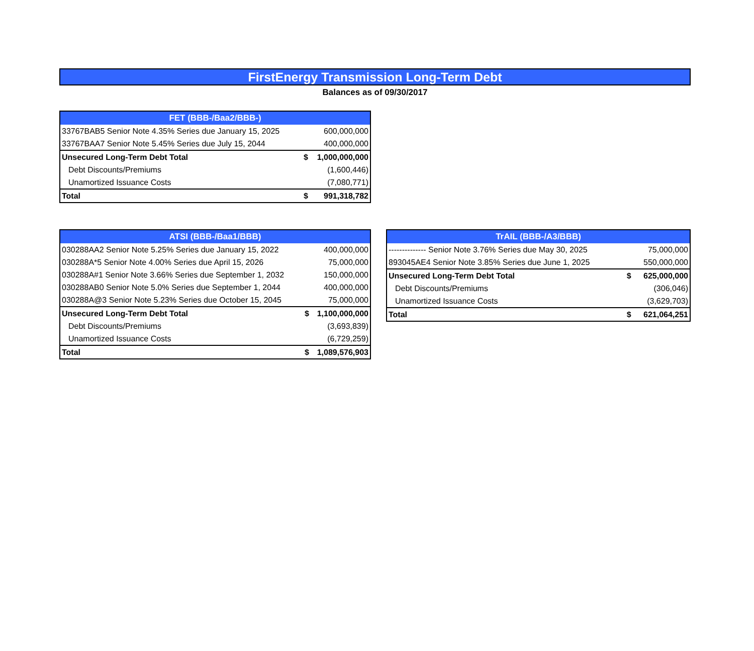FirstEnergy Transmission Long-Term Debt
Balances as of 09/30/2017
| FET (BBB-/Baa2/BBB-) | | |
| --- | --- | --- |
| 33767BAB5 Senior Note 4.35% Series due January 15, 2025 | | 600,000,000 |
| 33767BAA7 Senior Note 5.45% Series due July 15, 2044 | | 400,000,000 |
| Unsecured Long-Term Debt Total | $ | 1,000,000,000 |
| Debt Discounts/Premiums | | (1,600,446) |
| Unamortized Issuance Costs | | (7,080,771) |
| Total | $ | 991,318,782 |
| ATSI (BBB-/Baa1/BBB) | | |
| --- | --- | --- |
| 030288AA2 Senior Note 5.25% Series due January 15, 2022 | | 400,000,000 |
| 030288A*5 Senior Note 4.00% Series due April 15, 2026 | | 75,000,000 |
| 030288A#1 Senior Note 3.66% Series due September 1, 2032 | | 150,000,000 |
| 030288AB0 Senior Note 5.0% Series due September 1, 2044 | | 400,000,000 |
| 030288A@3 Senior Note 5.23% Series due October 15, 2045 | | 75,000,000 |
| Unsecured Long-Term Debt Total | $ | 1,100,000,000 |
| Debt Discounts/Premiums | | (3,693,839) |
| Unamortized Issuance Costs | | (6,729,259) |
| Total | $ | 1,089,576,903 |
| TrAIL (BBB-/A3/BBB) | | |
| --- | --- | --- |
| -------------- Senior Note 3.76% Series due May 30, 2025 | | 75,000,000 |
| 893045AE4 Senior Note 3.85% Series due June 1, 2025 | | 550,000,000 |
| Unsecured Long-Term Debt Total | $ | 625,000,000 |
| Debt Discounts/Premiums | | (306,046) |
| Unamortized Issuance Costs | | (3,629,703) |
| Total | $ | 621,064,251 |